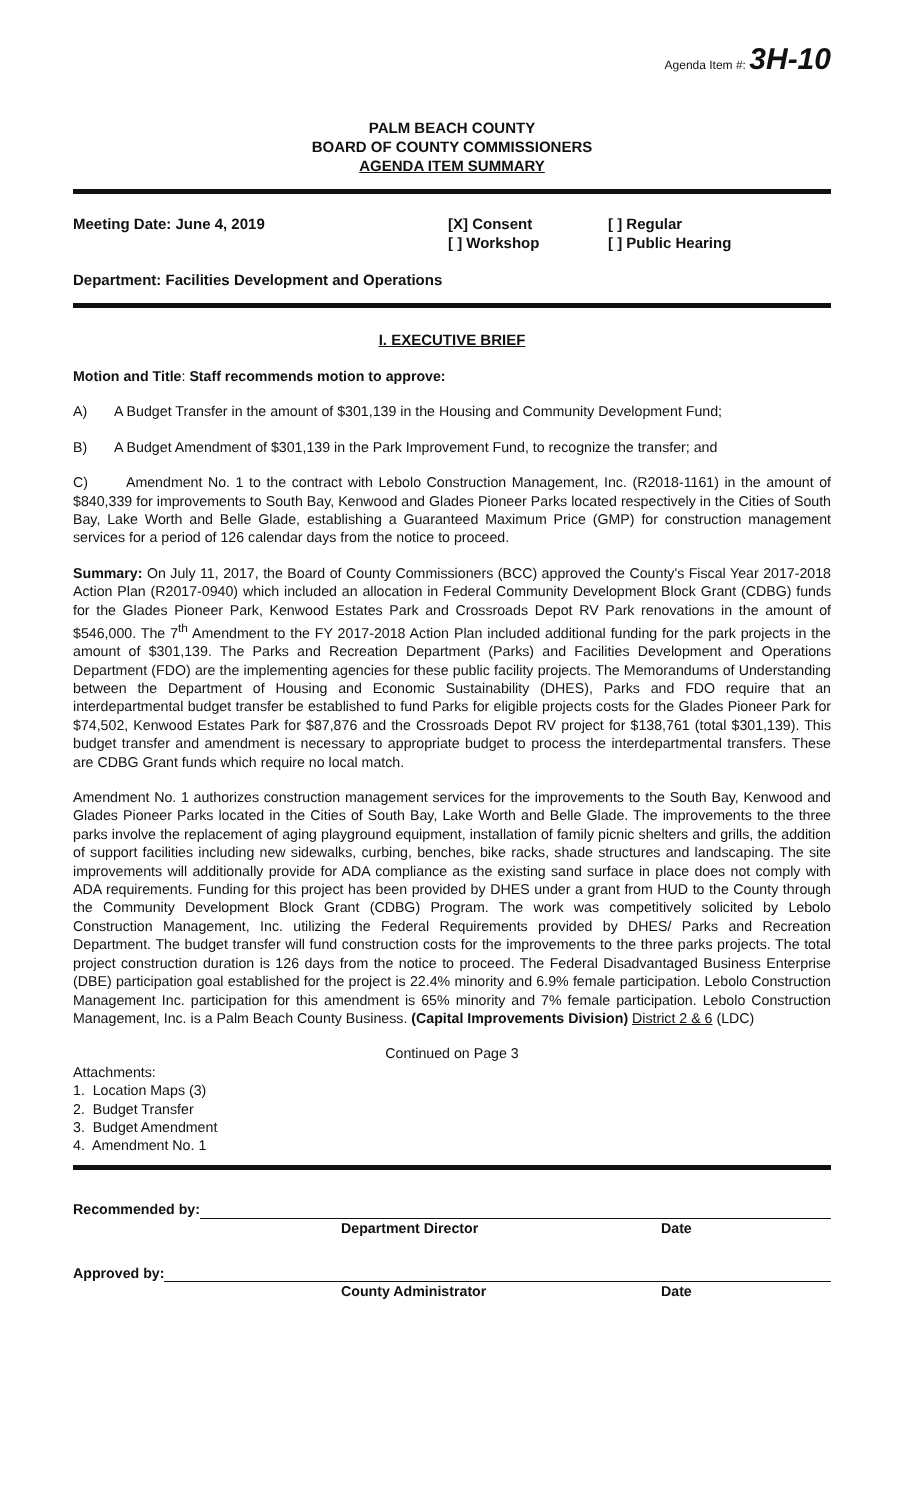Agenda Item #: 3H-10
PALM BEACH COUNTY
BOARD OF COUNTY COMMISSIONERS
AGENDA ITEM SUMMARY
Meeting Date: June 4, 2019 [X] Consent
[ ] Workshop
[ ] Regular
[ ] Public Hearing
Department: Facilities Development and Operations
I. EXECUTIVE BRIEF
Motion and Title: Staff recommends motion to approve:
A) A Budget Transfer in the amount of $301,139 in the Housing and Community Development Fund;
B) A Budget Amendment of $301,139 in the Park Improvement Fund, to recognize the transfer; and
C) Amendment No. 1 to the contract with Lebolo Construction Management, Inc. (R2018-1161) in the amount of $840,339 for improvements to South Bay, Kenwood and Glades Pioneer Parks located respectively in the Cities of South Bay, Lake Worth and Belle Glade, establishing a Guaranteed Maximum Price (GMP) for construction management services for a period of 126 calendar days from the notice to proceed.
Summary: On July 11, 2017, the Board of County Commissioners (BCC) approved the County's Fiscal Year 2017-2018 Action Plan (R2017-0940) which included an allocation in Federal Community Development Block Grant (CDBG) funds for the Glades Pioneer Park, Kenwood Estates Park and Crossroads Depot RV Park renovations in the amount of $546,000. The 7<sup>th</sup> Amendment to the FY 2017-2018 Action Plan included additional funding for the park projects in the amount of $301,139. The Parks and Recreation Department (Parks) and Facilities Development and Operations Department (FDO) are the implementing agencies for these public facility projects. The Memorandums of Understanding between the Department of Housing and Economic Sustainability (DHES), Parks and FDO require that an interdepartmental budget transfer be established to fund Parks for eligible projects costs for the Glades Pioneer Park for $74,502, Kenwood Estates Park for $87,876 and the Crossroads Depot RV project for $138,761 (total $301,139). This budget transfer and amendment is necessary to appropriate budget to process the interdepartmental transfers. These are CDBG Grant funds which require no local match.
Amendment No. 1 authorizes construction management services for the improvements to the South Bay, Kenwood and Glades Pioneer Parks located in the Cities of South Bay, Lake Worth and Belle Glade. The improvements to the three parks involve the replacement of aging playground equipment, installation of family picnic shelters and grills, the addition of support facilities including new sidewalks, curbing, benches, bike racks, shade structures and landscaping. The site improvements will additionally provide for ADA compliance as the existing sand surface in place does not comply with ADA requirements. Funding for this project has been provided by DHES under a grant from HUD to the County through the Community Development Block Grant (CDBG) Program. The work was competitively solicited by Lebolo Construction Management, Inc. utilizing the Federal Requirements provided by DHES/ Parks and Recreation Department. The budget transfer will fund construction costs for the improvements to the three parks projects. The total project construction duration is 126 days from the notice to proceed. The Federal Disadvantaged Business Enterprise (DBE) participation goal established for the project is 22.4% minority and 6.9% female participation. Lebolo Construction Management Inc. participation for this amendment is 65% minority and 7% female participation. Lebolo Construction Management, Inc. is a Palm Beach County Business. (Capital Improvements Division) District 2 & 6 (LDC)
Continued on Page 3
Attachments:
1. Location Maps (3)
2. Budget Transfer
3. Budget Amendment
4. Amendment No. 1
Recommended by:
Department Director Date
Approved by:
County Administrator Date